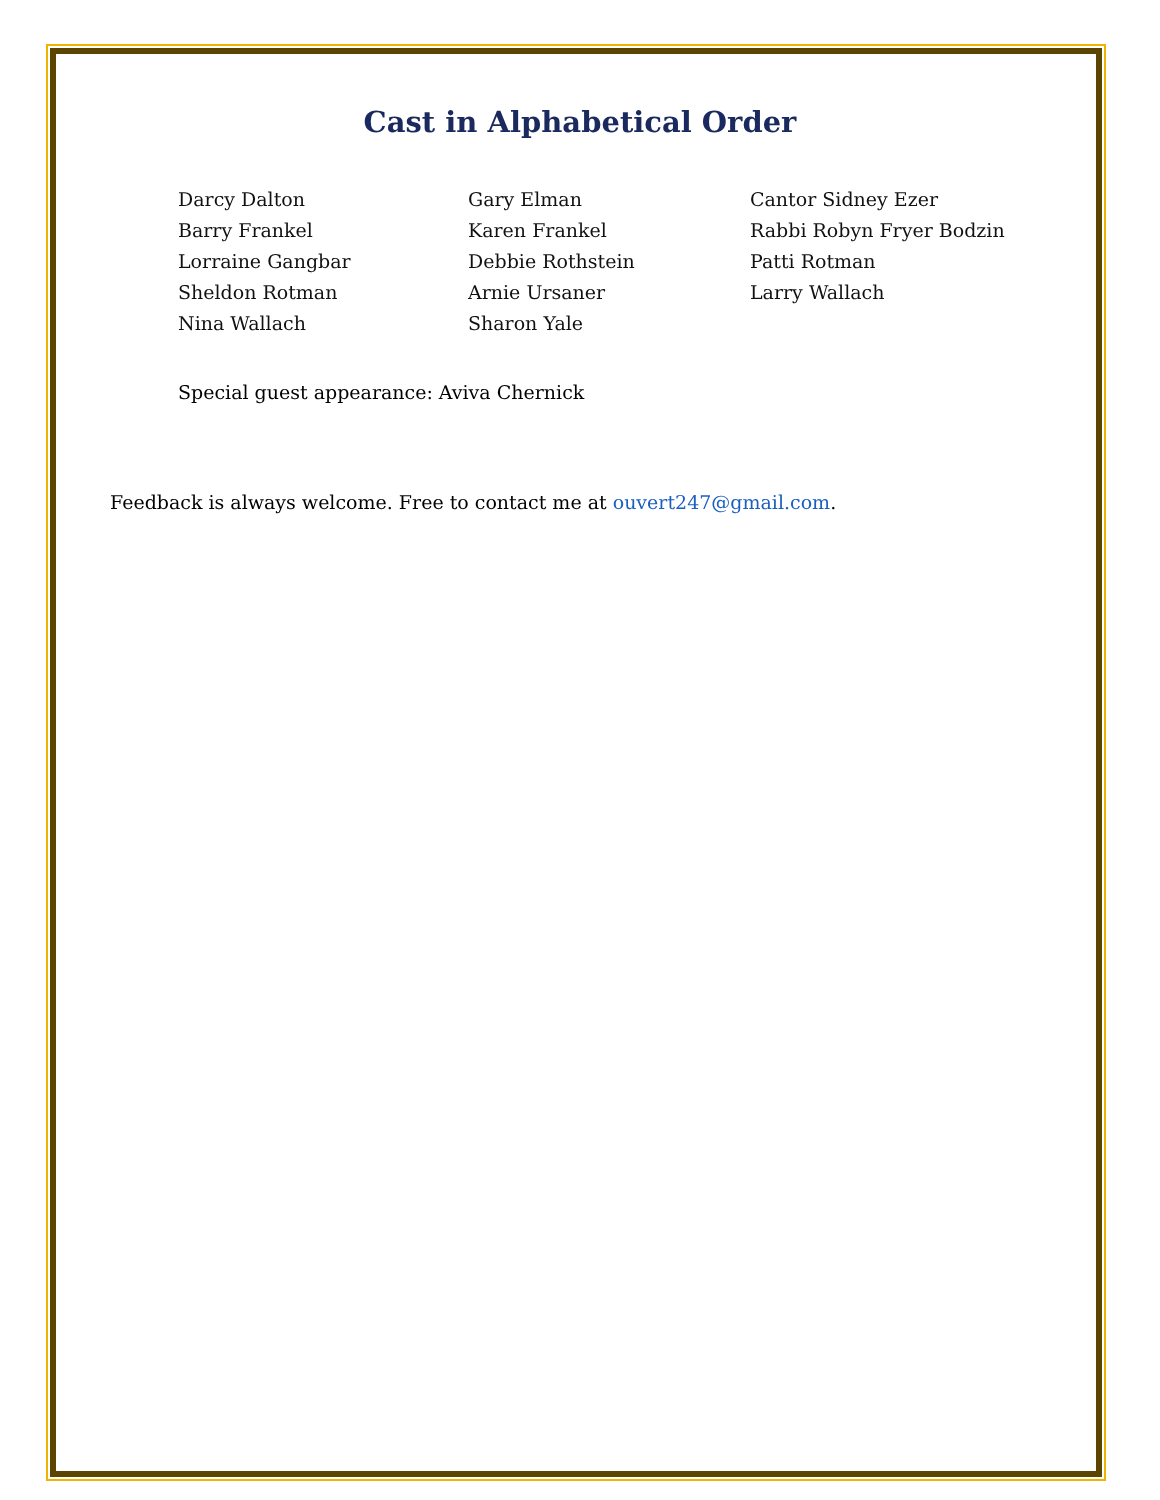Cast in Alphabetical Order
Darcy Dalton
Gary Elman
Cantor Sidney Ezer
Barry Frankel
Karen Frankel
Rabbi Robyn Fryer Bodzin
Lorraine Gangbar
Debbie Rothstein
Patti Rotman
Sheldon Rotman
Arnie Ursaner
Larry Wallach
Nina Wallach
Sharon Yale
Special guest appearance: Aviva Chernick
Feedback is always welcome. Free to contact me at ouvert247@gmail.com.